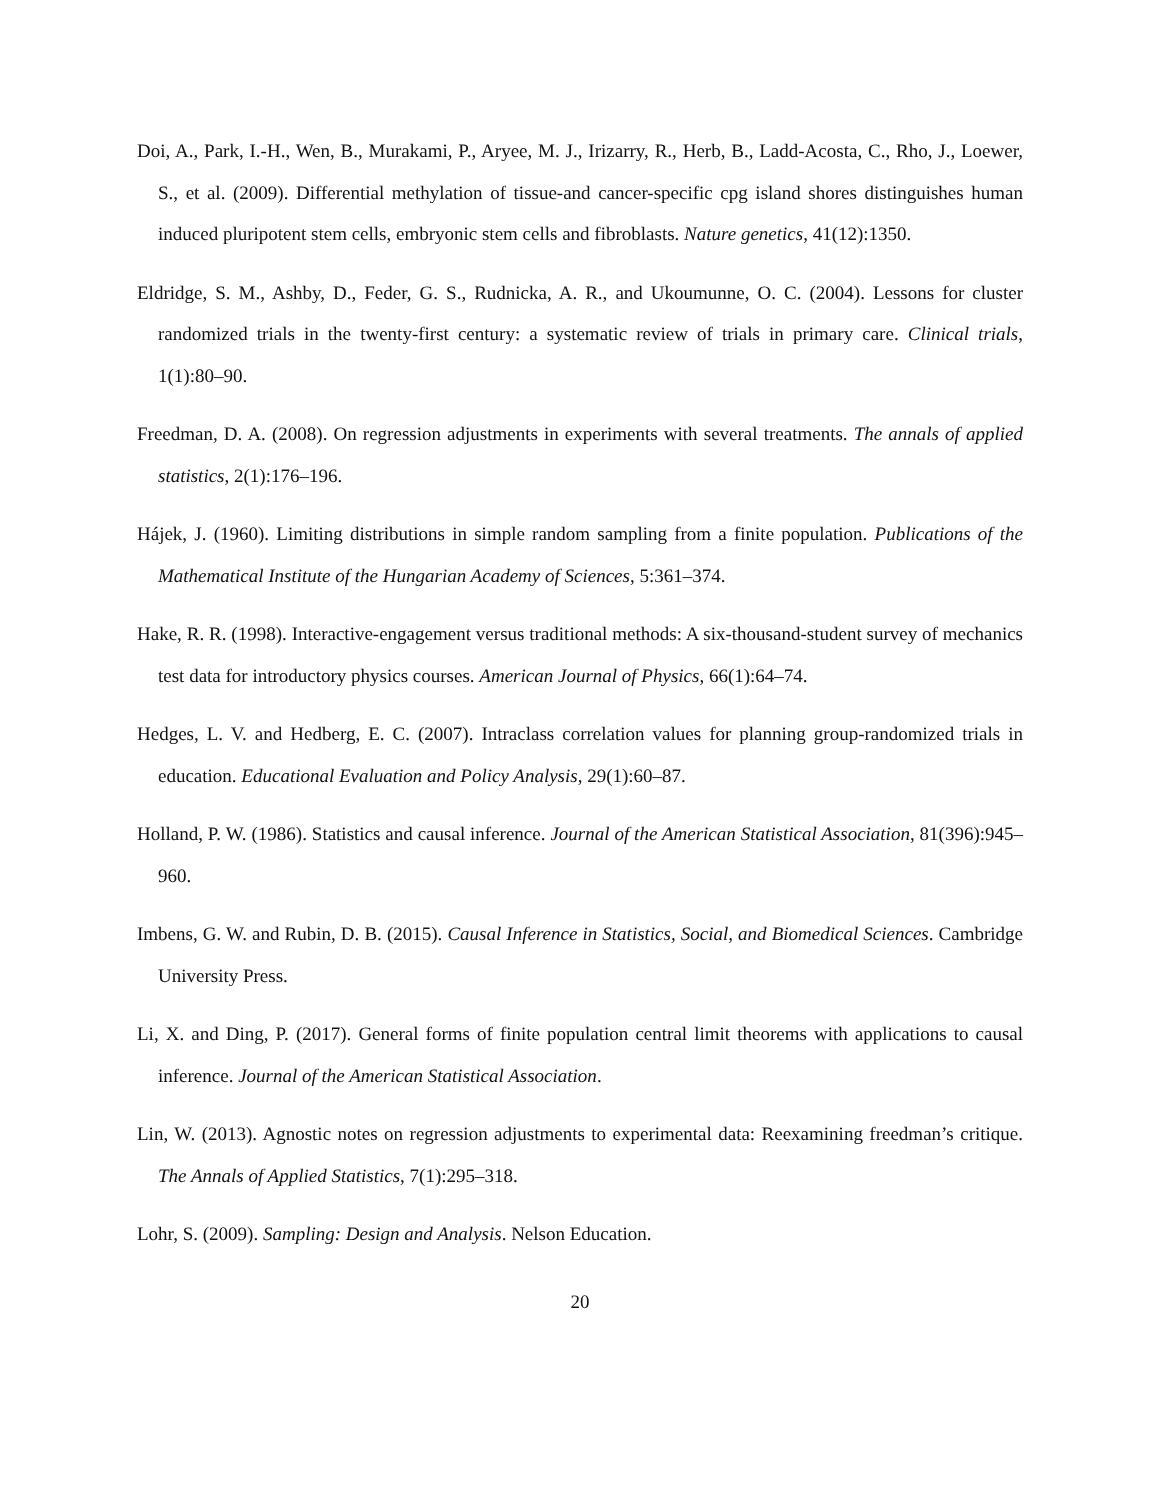Doi, A., Park, I.-H., Wen, B., Murakami, P., Aryee, M. J., Irizarry, R., Herb, B., Ladd-Acosta, C., Rho, J., Loewer, S., et al. (2009). Differential methylation of tissue-and cancer-specific cpg island shores distinguishes human induced pluripotent stem cells, embryonic stem cells and fibroblasts. Nature genetics, 41(12):1350.
Eldridge, S. M., Ashby, D., Feder, G. S., Rudnicka, A. R., and Ukoumunne, O. C. (2004). Lessons for cluster randomized trials in the twenty-first century: a systematic review of trials in primary care. Clinical trials, 1(1):80–90.
Freedman, D. A. (2008). On regression adjustments in experiments with several treatments. The annals of applied statistics, 2(1):176–196.
Hájek, J. (1960). Limiting distributions in simple random sampling from a finite population. Publications of the Mathematical Institute of the Hungarian Academy of Sciences, 5:361–374.
Hake, R. R. (1998). Interactive-engagement versus traditional methods: A six-thousand-student survey of mechanics test data for introductory physics courses. American Journal of Physics, 66(1):64–74.
Hedges, L. V. and Hedberg, E. C. (2007). Intraclass correlation values for planning group-randomized trials in education. Educational Evaluation and Policy Analysis, 29(1):60–87.
Holland, P. W. (1986). Statistics and causal inference. Journal of the American Statistical Association, 81(396):945–960.
Imbens, G. W. and Rubin, D. B. (2015). Causal Inference in Statistics, Social, and Biomedical Sciences. Cambridge University Press.
Li, X. and Ding, P. (2017). General forms of finite population central limit theorems with applications to causal inference. Journal of the American Statistical Association.
Lin, W. (2013). Agnostic notes on regression adjustments to experimental data: Reexamining freedman’s critique. The Annals of Applied Statistics, 7(1):295–318.
Lohr, S. (2009). Sampling: Design and Analysis. Nelson Education.
20